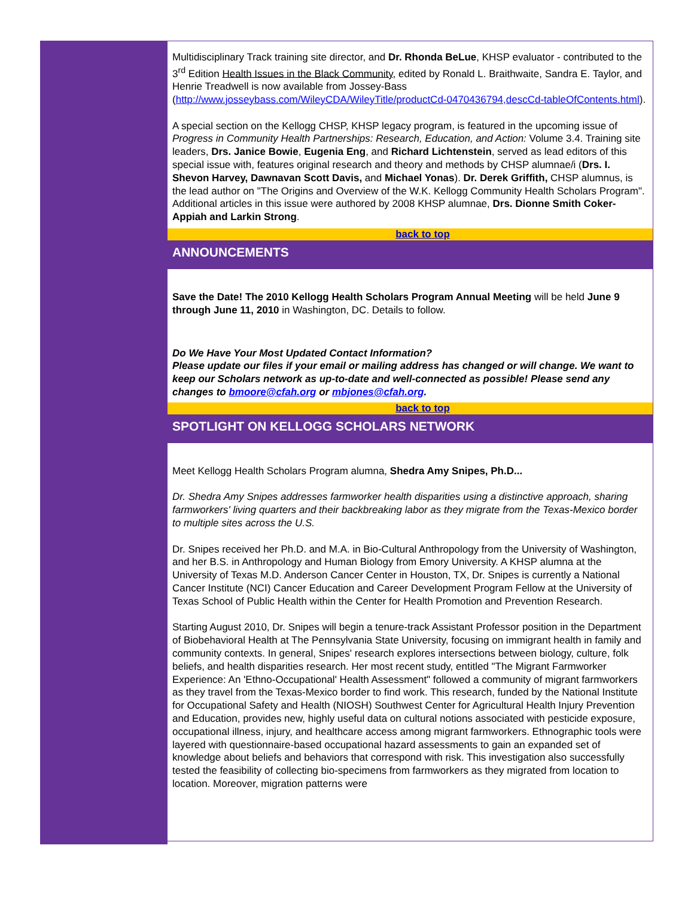Multidisciplinary Track training site director, and Dr. Rhonda BeLue, KHSP evaluator - contributed to the 3<sup>rd</sup> Edition Health Issues in the Black Community, edited by Ronald L. Braithwaite, Sandra E. Taylor, and Henrie Treadwell is now available from Jossey-Bass (http://www.josseybass.com/WileyCDA/WileyTitle/productCd-0470436794,descCd-tableOfContents.html).
A special section on the Kellogg CHSP, KHSP legacy program, is featured in the upcoming issue of Progress in Community Health Partnerships: Research, Education, and Action: Volume 3.4. Training site leaders, Drs. Janice Bowie, Eugenia Eng, and Richard Lichtenstein, served as lead editors of this special issue with, features original research and theory and methods by CHSP alumnae/i (Drs. I. Shevon Harvey, Dawnavan Scott Davis, and Michael Yonas). Dr. Derek Griffith, CHSP alumnus, is the lead author on "The Origins and Overview of the W.K. Kellogg Community Health Scholars Program". Additional articles in this issue were authored by 2008 KHSP alumnae, Drs. Dionne Smith Coker-Appiah and Larkin Strong.
back to top
ANNOUNCEMENTS
Save the Date! The 2010 Kellogg Health Scholars Program Annual Meeting will be held June 9 through June 11, 2010 in Washington, DC. Details to follow.
Do We Have Your Most Updated Contact Information?
Please update our files if your email or mailing address has changed or will change. We want to keep our Scholars network as up-to-date and well-connected as possible! Please send any changes to bmoore@cfah.org or mbjones@cfah.org.
back to top
SPOTLIGHT ON KELLOGG SCHOLARS NETWORK
Meet Kellogg Health Scholars Program alumna, Shedra Amy Snipes, Ph.D...
Dr. Shedra Amy Snipes addresses farmworker health disparities using a distinctive approach, sharing farmworkers' living quarters and their backbreaking labor as they migrate from the Texas-Mexico border to multiple sites across the U.S.
Dr. Snipes received her Ph.D. and M.A. in Bio-Cultural Anthropology from the University of Washington, and her B.S. in Anthropology and Human Biology from Emory University. A KHSP alumna at the University of Texas M.D. Anderson Cancer Center in Houston, TX, Dr. Snipes is currently a National Cancer Institute (NCI) Cancer Education and Career Development Program Fellow at the University of Texas School of Public Health within the Center for Health Promotion and Prevention Research.
Starting August 2010, Dr. Snipes will begin a tenure-track Assistant Professor position in the Department of Biobehavioral Health at The Pennsylvania State University, focusing on immigrant health in family and community contexts. In general, Snipes' research explores intersections between biology, culture, folk beliefs, and health disparities research. Her most recent study, entitled "The Migrant Farmworker Experience: An 'Ethno-Occupational' Health Assessment" followed a community of migrant farmworkers as they travel from the Texas-Mexico border to find work. This research, funded by the National Institute for Occupational Safety and Health (NIOSH) Southwest Center for Agricultural Health Injury Prevention and Education, provides new, highly useful data on cultural notions associated with pesticide exposure, occupational illness, injury, and healthcare access among migrant farmworkers. Ethnographic tools were layered with questionnaire-based occupational hazard assessments to gain an expanded set of knowledge about beliefs and behaviors that correspond with risk. This investigation also successfully tested the feasibility of collecting bio-specimens from farmworkers as they migrated from location to location. Moreover, migration patterns were